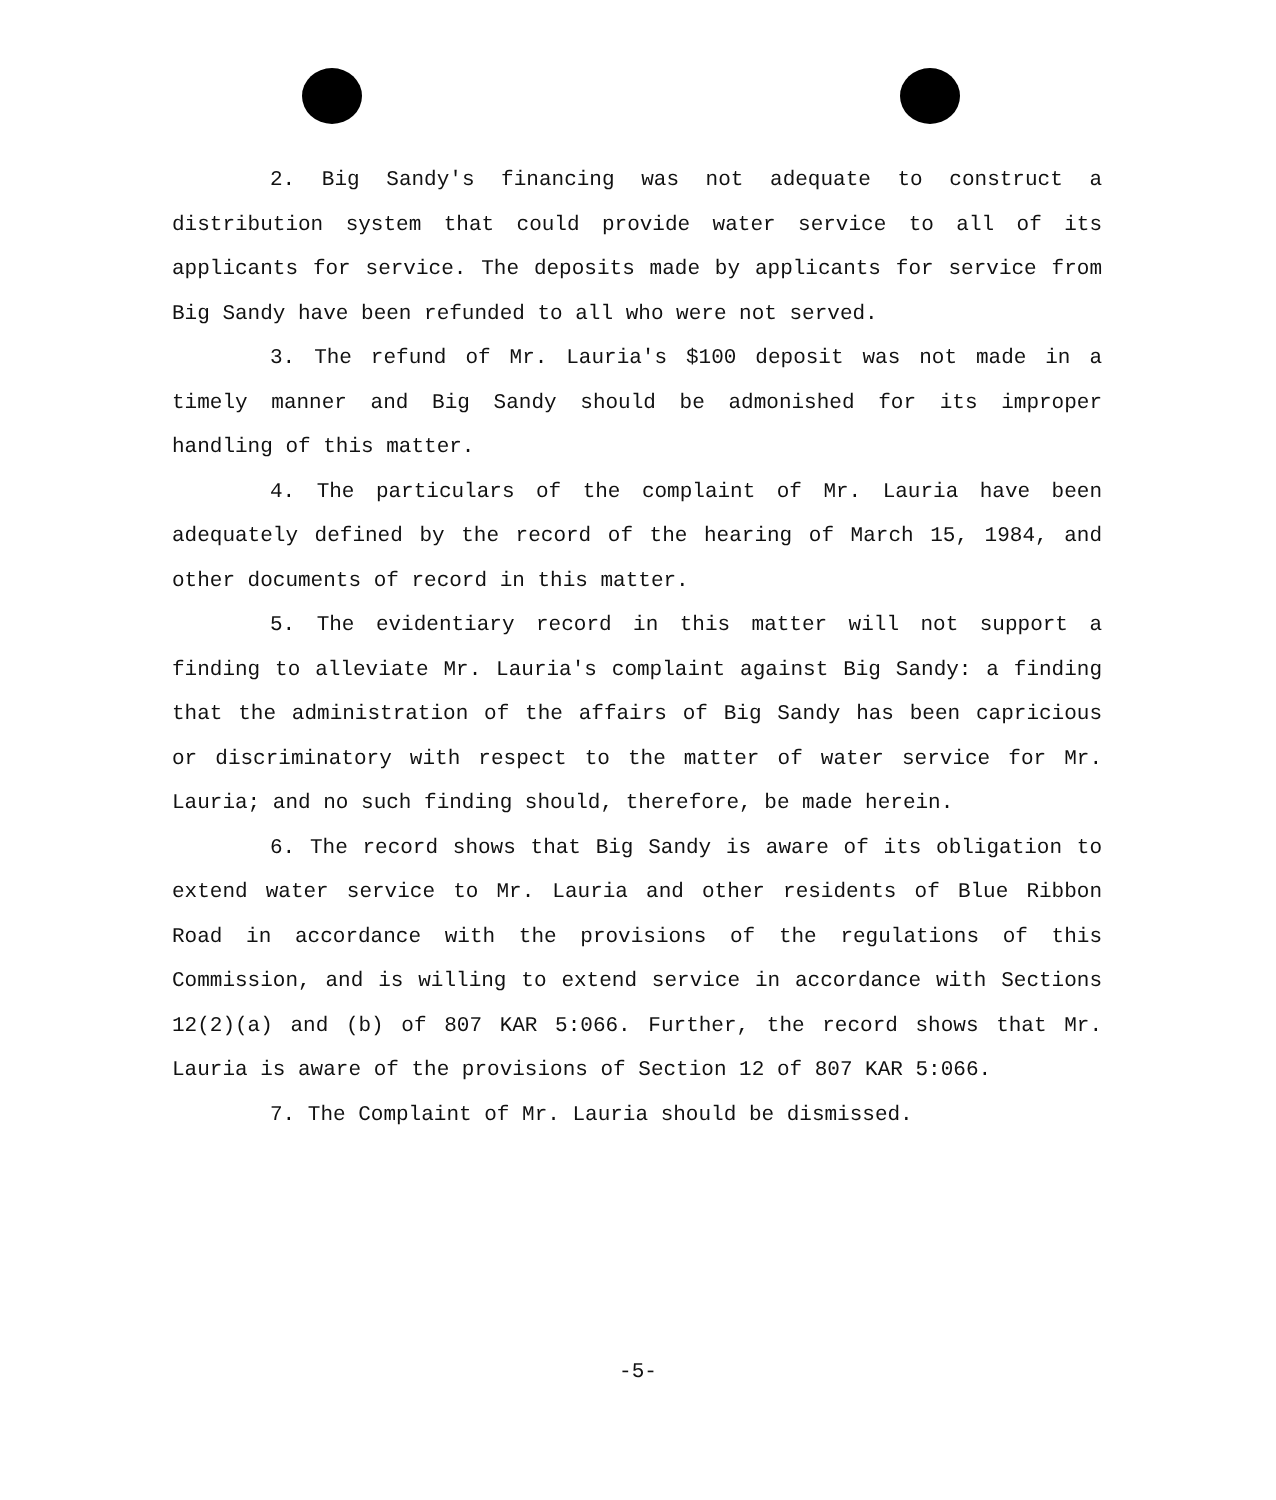2. Big Sandy's financing was not adequate to construct a distribution system that could provide water service to all of its applicants for service. The deposits made by applicants for service from Big Sandy have been refunded to all who were not served.
3. The refund of Mr. Lauria's $100 deposit was not made in a timely manner and Big Sandy should be admonished for its improper handling of this matter.
4. The particulars of the complaint of Mr. Lauria have been adequately defined by the record of the hearing of March 15, 1984, and other documents of record in this matter.
5. The evidentiary record in this matter will not support a finding to alleviate Mr. Lauria's complaint against Big Sandy: a finding that the administration of the affairs of Big Sandy has been capricious or discriminatory with respect to the matter of water service for Mr. Lauria; and no such finding should, therefore, be made herein.
6. The record shows that Big Sandy is aware of its obligation to extend water service to Mr. Lauria and other residents of Blue Ribbon Road in accordance with the provisions of the regulations of this Commission, and is willing to extend service in accordance with Sections 12(2)(a) and (b) of 807 KAR 5:066. Further, the record shows that Mr. Lauria is aware of the provisions of Section 12 of 807 KAR 5:066.
7. The Complaint of Mr. Lauria should be dismissed.
-5-